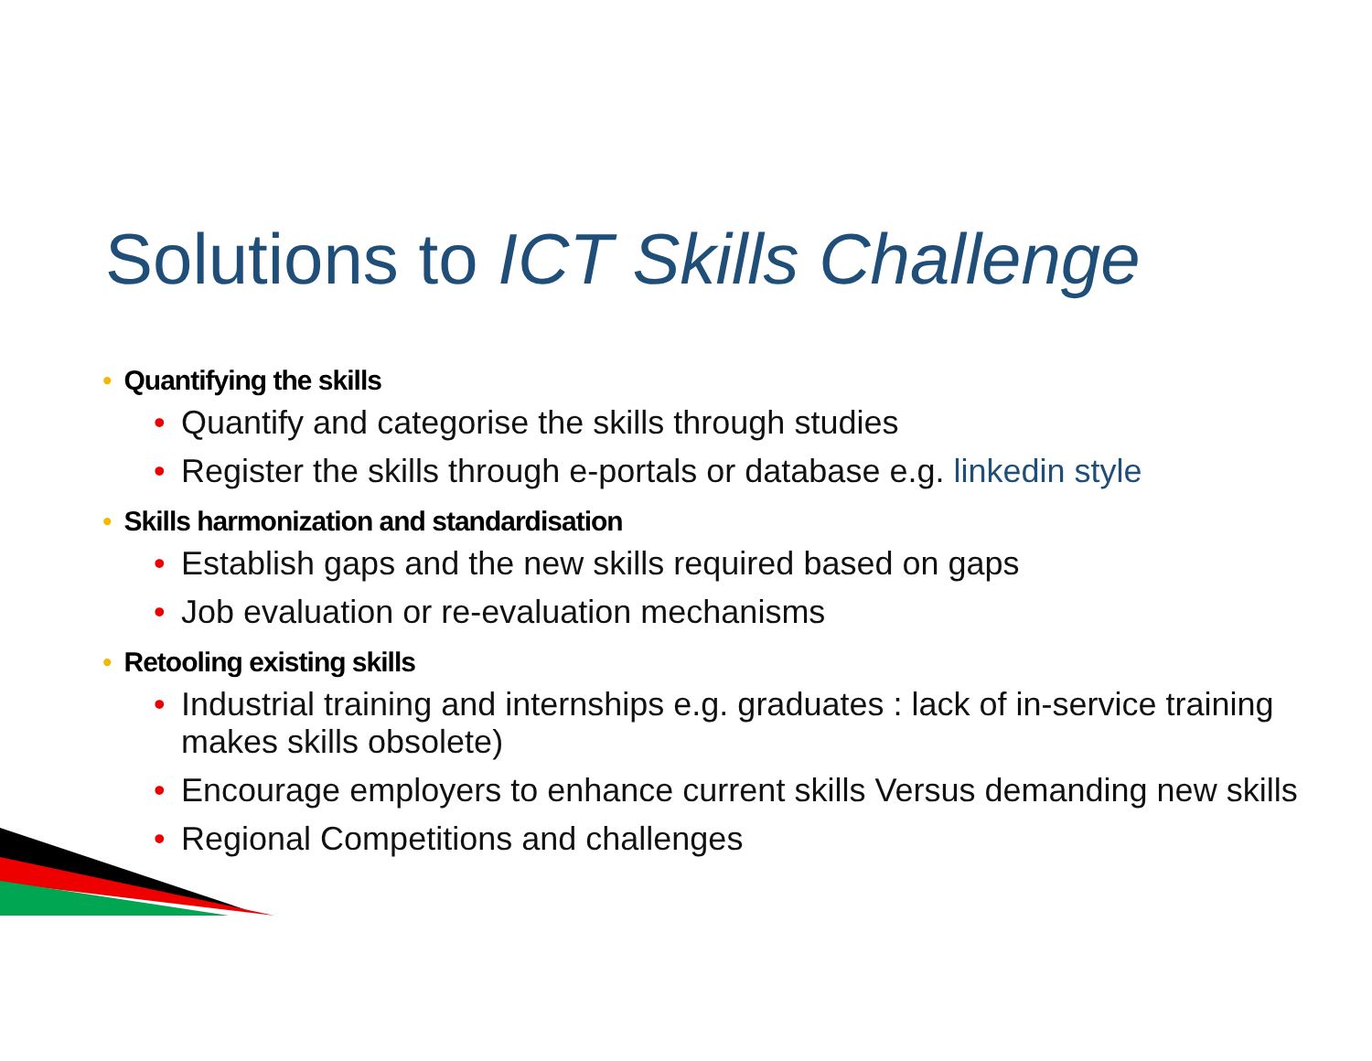Solutions to ICT Skills Challenge
• Quantifying the skills
• Quantify and categorise the skills through studies
• Register the skills through e-portals or database e.g. linkedin style
• Skills harmonization and standardisation
• Establish gaps and the new skills required based on gaps
• Job evaluation or re-evaluation mechanisms
• Retooling existing skills
• Industrial training and internships e.g. graduates : lack of in-service training makes skills obsolete)
• Encourage employers to enhance current skills Versus demanding new skills
• Regional Competitions and challenges